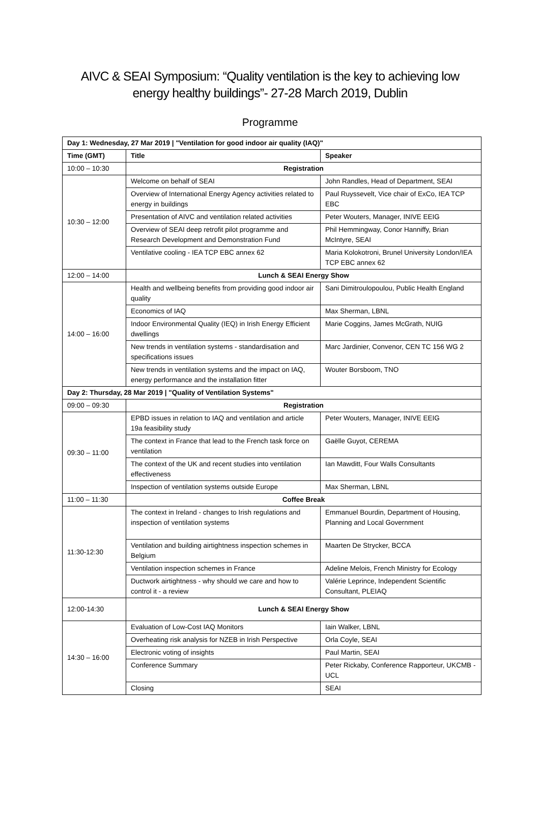AIVC & SEAI Symposium: “Quality ventilation is the key to achieving low energy healthy buildings”- 27-28 March 2019, Dublin
Programme
| Day 1: Wednesday, 27 Mar 2019 / "Ventilation for good indoor air quality (IAQ)" | | |
| --- | --- | --- |
| Time (GMT) | Title | Speaker |
| 10:00 – 10:30 | Registration | |
| 10:30 – 12:00 | Welcome on behalf of SEAI | John Randles, Head of Department, SEAI |
| | Overview of International Energy Agency activities related to energy in buildings | Paul Ruyssevelt, Vice chair of ExCo, IEA TCP EBC |
| | Presentation of AIVC and ventilation related activities | Peter Wouters, Manager, INIVE EEIG |
| | Overview of SEAI deep retrofit pilot programme and Research Development and Demonstration Fund | Phil Hemmingway, Conor Hanniffy, Brian McIntyre, SEAI |
| | Ventilative cooling - IEA TCP EBC annex 62 | Maria Kolokotroni, Brunel University London/IEA TCP EBC annex 62 |
| 12:00 – 14:00 | Lunch & SEAI Energy Show | |
| 14:00 – 16:00 | Health and wellbeing benefits from providing good indoor air quality | Sani Dimitroulopoulou, Public Health England |
| | Economics of IAQ | Max Sherman, LBNL |
| | Indoor Environmental Quality (IEQ) in Irish Energy Efficient dwellings | Marie Coggins, James McGrath, NUIG |
| | New trends in ventilation systems - standardisation and specifications issues | Marc Jardinier, Convenor, CEN TC 156 WG 2 |
| | New trends in ventilation systems and the impact on IAQ, energy performance and the installation fitter | Wouter Borsboom, TNO |
| Day 2: Thursday, 28 Mar 2019 / "Quality of Ventilation Systems" | | |
| 09:00 – 09:30 | Registration | |
| 09:30 – 11:00 | EPBD issues in relation to IAQ and ventilation and article 19a feasibility study | Peter Wouters, Manager, INIVE EEIG |
| | The context in France that lead to the French task force on ventilation | Gaëlle Guyot, CEREMA |
| | The context of the UK and recent studies into ventilation effectiveness | Ian Mawditt, Four Walls Consultants |
| | Inspection of ventilation systems outside Europe | Max Sherman, LBNL |
| 11:00 – 11:30 | Coffee Break | |
| 11:30-12:30 | The context in Ireland - changes to Irish regulations and inspection of ventilation systems | Emmanuel Bourdin, Department of Housing, Planning and Local Government |
| | Ventilation and building airtightness inspection schemes in Belgium | Maarten De Strycker, BCCA |
| | Ventilation inspection schemes in France | Adeline Melois, French Ministry for Ecology |
| | Ductwork airtightness - why should we care and how to control it - a review | Valérie Leprince, Independent Scientific Consultant, PLEIAQ |
| 12:00-14:30 | Lunch & SEAI Energy Show | |
| 14:30 – 16:00 | Evaluation of Low-Cost IAQ Monitors | Iain Walker, LBNL |
| | Overheating risk analysis for NZEB in Irish Perspective | Orla Coyle, SEAI |
| | Electronic voting of insights | Paul Martin, SEAI |
| | Conference Summary | Peter Rickaby, Conference Rapporteur, UKCMB - UCL |
| | Closing | SEAI |